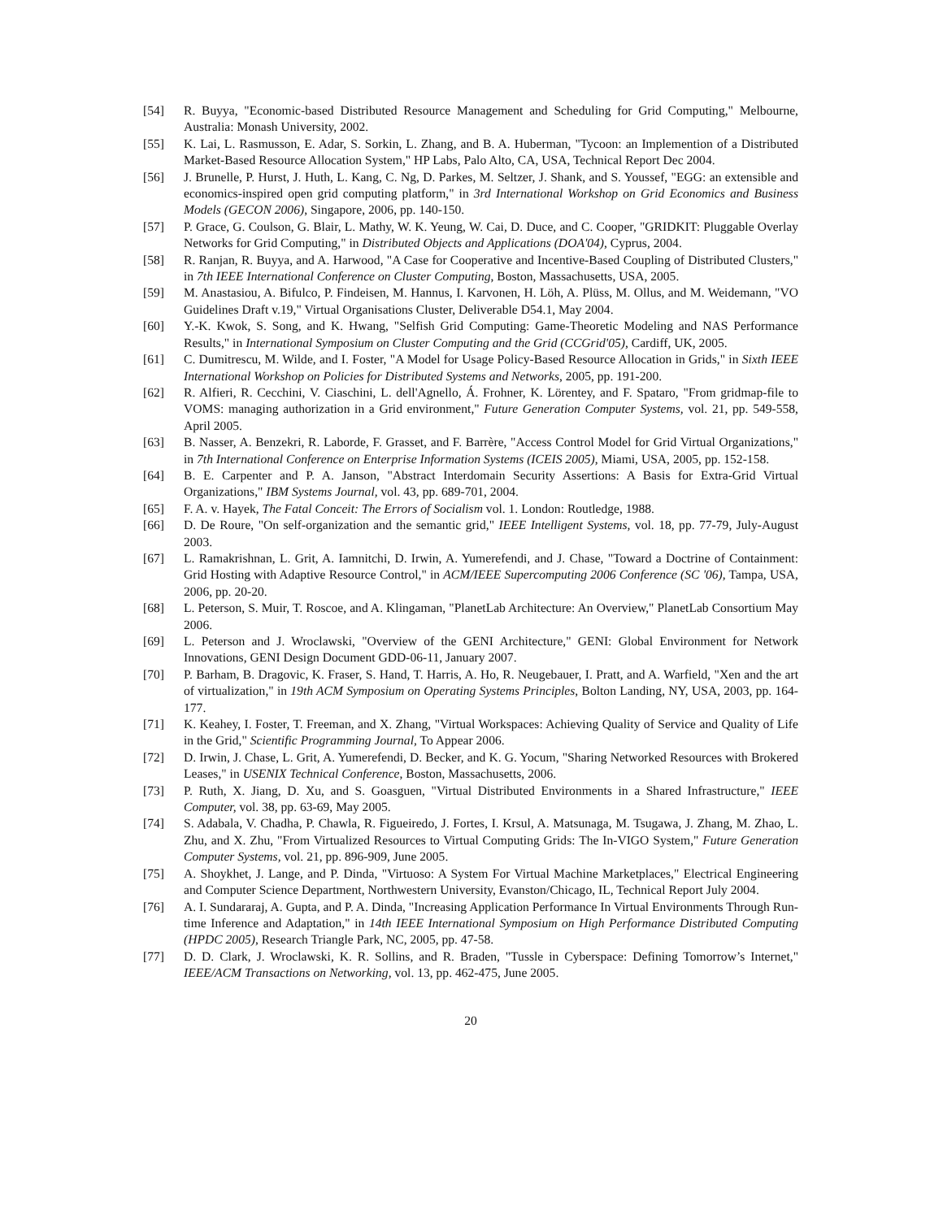[54] R. Buyya, "Economic-based Distributed Resource Management and Scheduling for Grid Computing," Melbourne, Australia: Monash University, 2002.
[55] K. Lai, L. Rasmusson, E. Adar, S. Sorkin, L. Zhang, and B. A. Huberman, "Tycoon: an Implemention of a Distributed Market-Based Resource Allocation System," HP Labs, Palo Alto, CA, USA, Technical Report Dec 2004.
[56] J. Brunelle, P. Hurst, J. Huth, L. Kang, C. Ng, D. Parkes, M. Seltzer, J. Shank, and S. Youssef, "EGG: an extensible and economics-inspired open grid computing platform," in 3rd International Workshop on Grid Economics and Business Models (GECON 2006), Singapore, 2006, pp. 140-150.
[57] P. Grace, G. Coulson, G. Blair, L. Mathy, W. K. Yeung, W. Cai, D. Duce, and C. Cooper, "GRIDKIT: Pluggable Overlay Networks for Grid Computing," in Distributed Objects and Applications (DOA'04), Cyprus, 2004.
[58] R. Ranjan, R. Buyya, and A. Harwood, "A Case for Cooperative and Incentive-Based Coupling of Distributed Clusters," in 7th IEEE International Conference on Cluster Computing, Boston, Massachusetts, USA, 2005.
[59] M. Anastasiou, A. Bifulco, P. Findeisen, M. Hannus, I. Karvonen, H. Löh, A. Plüss, M. Ollus, and M. Weidemann, "VO Guidelines Draft v.19," Virtual Organisations Cluster, Deliverable D54.1, May 2004.
[60] Y.-K. Kwok, S. Song, and K. Hwang, "Selfish Grid Computing: Game-Theoretic Modeling and NAS Performance Results," in International Symposium on Cluster Computing and the Grid (CCGrid'05), Cardiff, UK, 2005.
[61] C. Dumitrescu, M. Wilde, and I. Foster, "A Model for Usage Policy-Based Resource Allocation in Grids," in Sixth IEEE International Workshop on Policies for Distributed Systems and Networks, 2005, pp. 191-200.
[62] R. Alfieri, R. Cecchini, V. Ciaschini, L. dell'Agnello, Á. Frohner, K. Lörentey, and F. Spataro, "From gridmap-file to VOMS: managing authorization in a Grid environment," Future Generation Computer Systems, vol. 21, pp. 549-558, April 2005.
[63] B. Nasser, A. Benzekri, R. Laborde, F. Grasset, and F. Barrère, "Access Control Model for Grid Virtual Organizations," in 7th International Conference on Enterprise Information Systems (ICEIS 2005), Miami, USA, 2005, pp. 152-158.
[64] B. E. Carpenter and P. A. Janson, "Abstract Interdomain Security Assertions: A Basis for Extra-Grid Virtual Organizations," IBM Systems Journal, vol. 43, pp. 689-701, 2004.
[65] F. A. v. Hayek, The Fatal Conceit: The Errors of Socialism vol. 1. London: Routledge, 1988.
[66] D. De Roure, "On self-organization and the semantic grid," IEEE Intelligent Systems, vol. 18, pp. 77-79, July-August 2003.
[67] L. Ramakrishnan, L. Grit, A. Iamnitchi, D. Irwin, A. Yumerefendi, and J. Chase, "Toward a Doctrine of Containment: Grid Hosting with Adaptive Resource Control," in ACM/IEEE Supercomputing 2006 Conference (SC '06), Tampa, USA, 2006, pp. 20-20.
[68] L. Peterson, S. Muir, T. Roscoe, and A. Klingaman, "PlanetLab Architecture: An Overview," PlanetLab Consortium May 2006.
[69] L. Peterson and J. Wroclawski, "Overview of the GENI Architecture," GENI: Global Environment for Network Innovations, GENI Design Document GDD-06-11, January 2007.
[70] P. Barham, B. Dragovic, K. Fraser, S. Hand, T. Harris, A. Ho, R. Neugebauer, I. Pratt, and A. Warfield, "Xen and the art of virtualization," in 19th ACM Symposium on Operating Systems Principles, Bolton Landing, NY, USA, 2003, pp. 164-177.
[71] K. Keahey, I. Foster, T. Freeman, and X. Zhang, "Virtual Workspaces: Achieving Quality of Service and Quality of Life in the Grid," Scientific Programming Journal, To Appear 2006.
[72] D. Irwin, J. Chase, L. Grit, A. Yumerefendi, D. Becker, and K. G. Yocum, "Sharing Networked Resources with Brokered Leases," in USENIX Technical Conference, Boston, Massachusetts, 2006.
[73] P. Ruth, X. Jiang, D. Xu, and S. Goasguen, "Virtual Distributed Environments in a Shared Infrastructure," IEEE Computer, vol. 38, pp. 63-69, May 2005.
[74] S. Adabala, V. Chadha, P. Chawla, R. Figueiredo, J. Fortes, I. Krsul, A. Matsunaga, M. Tsugawa, J. Zhang, M. Zhao, L. Zhu, and X. Zhu, "From Virtualized Resources to Virtual Computing Grids: The In-VIGO System," Future Generation Computer Systems, vol. 21, pp. 896-909, June 2005.
[75] A. Shoykhet, J. Lange, and P. Dinda, "Virtuoso: A System For Virtual Machine Marketplaces," Electrical Engineering and Computer Science Department, Northwestern University, Evanston/Chicago, IL, Technical Report July 2004.
[76] A. I. Sundararaj, A. Gupta, and P. A. Dinda, "Increasing Application Performance In Virtual Environments Through Run-time Inference and Adaptation," in 14th IEEE International Symposium on High Performance Distributed Computing (HPDC 2005), Research Triangle Park, NC, 2005, pp. 47-58.
[77] D. D. Clark, J. Wroclawski, K. R. Sollins, and R. Braden, "Tussle in Cyberspace: Defining Tomorrow’s Internet," IEEE/ACM Transactions on Networking, vol. 13, pp. 462-475, June 2005.
20